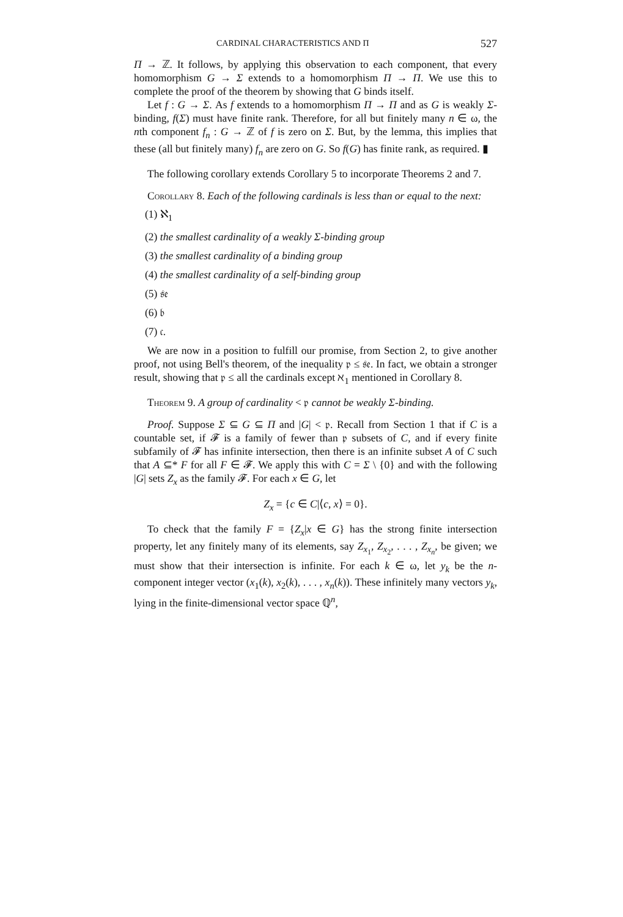CARDINAL CHARACTERISTICS AND Π 527
Π → ℤ. It follows, by applying this observation to each component, that every homomorphism G → Σ extends to a homomorphism Π → Π. We use this to complete the proof of the theorem by showing that G binds itself.
Let f : G → Σ. As f extends to a homomorphism Π → Π and as G is weakly Σ-binding, f(Σ) must have finite rank. Therefore, for all but finitely many n ∈ ω, the nth component f<sub>n</sub> : G → ℤ of f is zero on Σ. But, by the lemma, this implies that these (all but finitely many) f<sub>n</sub> are zero on G. So f(G) has finite rank, as required. ▮
The following corollary extends Corollary 5 to incorporate Theorems 2 and 7.
Corollary 8. Each of the following cardinals is less than or equal to the next:
(1) ℵ<sub>1</sub>
(2) the smallest cardinality of a weakly Σ-binding group
(3) the smallest cardinality of a binding group
(4) the smallest cardinality of a self-binding group
(5) 𝔰𝔢
(6) 𝔟
(7) 𝔠.
We are now in a position to fulfill our promise, from Section 2, to give another proof, not using Bell's theorem, of the inequality 𝔭 ≤ 𝔰𝔢. In fact, we obtain a stronger result, showing that 𝔭 ≤ all the cardinals except ℵ<sub>1</sub> mentioned in Corollary 8.
Theorem 9. A group of cardinality < 𝔭 cannot be weakly Σ-binding.
Proof. Suppose Σ ⊆ G ⊆ Π and |G| < 𝔭. Recall from Section 1 that if C is a countable set, if 𝓕 is a family of fewer than 𝔭 subsets of C, and if every finite subfamily of 𝓕 has infinite intersection, then there is an infinite subset A of C such that A ⊆* F for all F ∈ 𝓕. We apply this with C = Σ \ {0} and with the following |G| sets Z<sub>x</sub> as the family 𝓕. For each x ∈ G, let
Z<sub>x</sub> = {c ∈ C|⟨c, x⟩ = 0}.
To check that the family F = {Z<sub>x</sub>|x ∈ G} has the strong finite intersection property, let any finitely many of its elements, say Z<sub>x<sub>1</sub></sub>, Z<sub>x<sub>2</sub></sub>, . . . , Z<sub>x<sub>n</sub></sub>, be given; we must show that their intersection is infinite. For each k ∈ ω, let y<sub>k</sub> be the n-component integer vector (x<sub>1</sub>(k), x<sub>2</sub>(k), . . . , x<sub>n</sub>(k)). These infinitely many vectors y<sub>k</sub>, lying in the finite-dimensional vector space ℚ<sup>n</sup>,